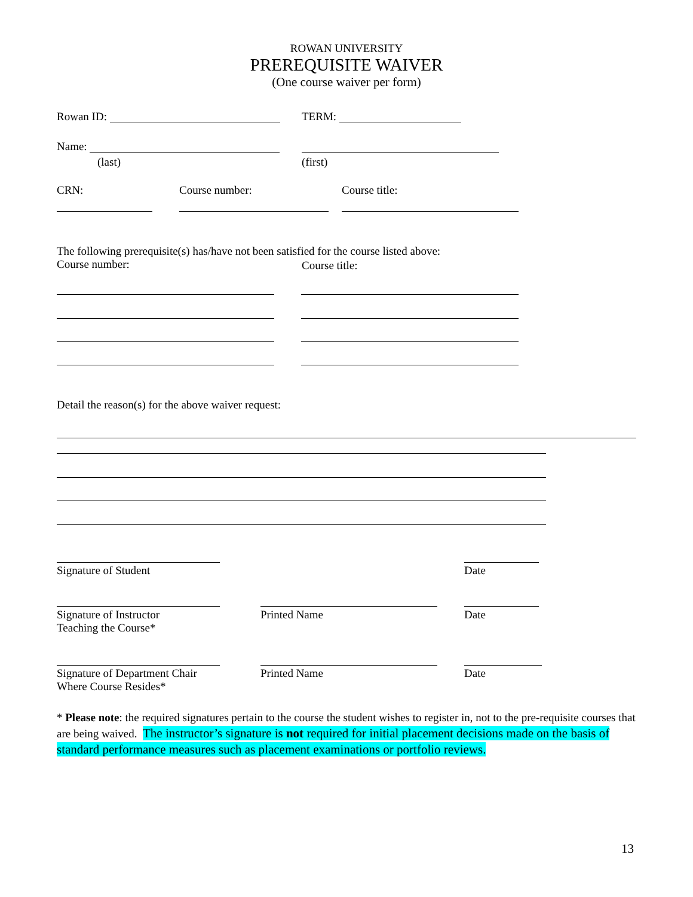ROWAN UNIVERSITY
PREREQUISITE WAIVER
(One course waiver per form)
Rowan ID: TERM:
Name:
(last) (first)
CRN: Course number: Course title:
The following prerequisite(s) has/have not been satisfied for the course listed above:
Course number:
Course title:
Detail the reason(s) for the above waiver request:
Signature of Student Date
Signature of Instructor
Teaching the Course*
Printed Name Date
Signature of Department Chair
Where Course Resides*
Printed Name Date
* Please note: the required signatures pertain to the course the student wishes to register in, not to the pre-requisite courses that are being waived. The instructor’s signature is not required for initial placement decisions made on the basis of standard performance measures such as placement examinations or portfolio reviews.
13